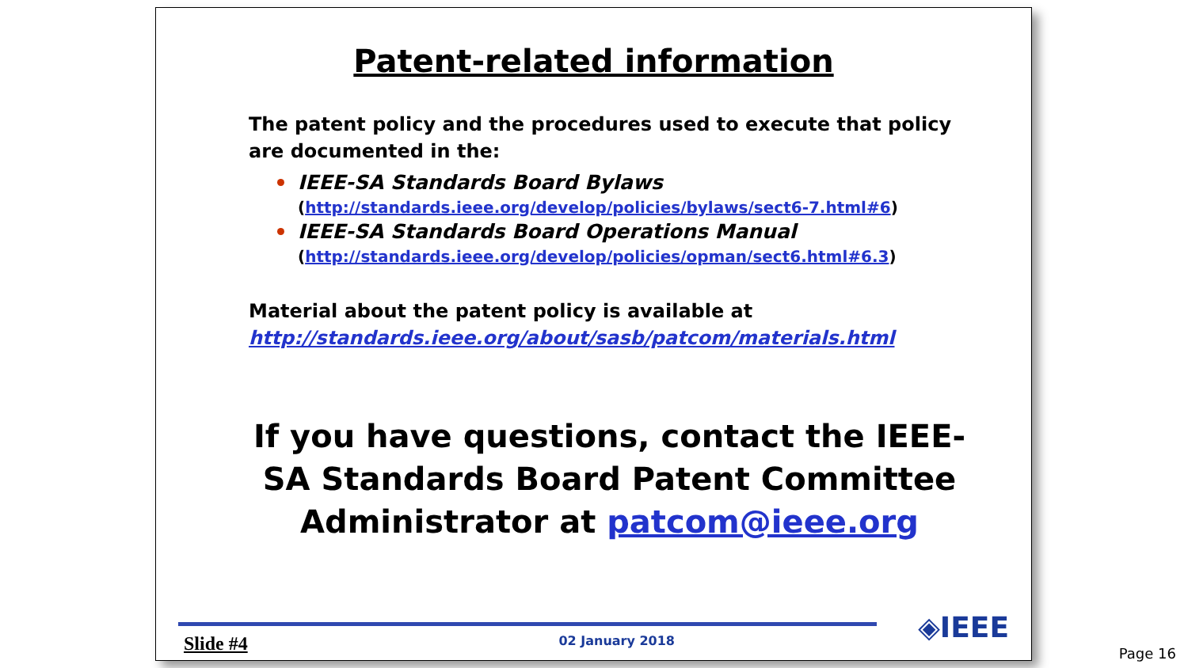Patent-related information
The patent policy and the procedures used to execute that policy are documented in the:
IEEE-SA Standards Board Bylaws
(http://standards.ieee.org/develop/policies/bylaws/sect6-7.html#6)
IEEE-SA Standards Board Operations Manual
(http://standards.ieee.org/develop/policies/opman/sect6.html#6.3)
Material about the patent policy is available at
http://standards.ieee.org/about/sasb/patcom/materials.html
If you have questions, contact the IEEE-SA Standards Board Patent Committee Administrator at patcom@ieee.org
◈IEEE Slide #4 02 January 2018
Page 16